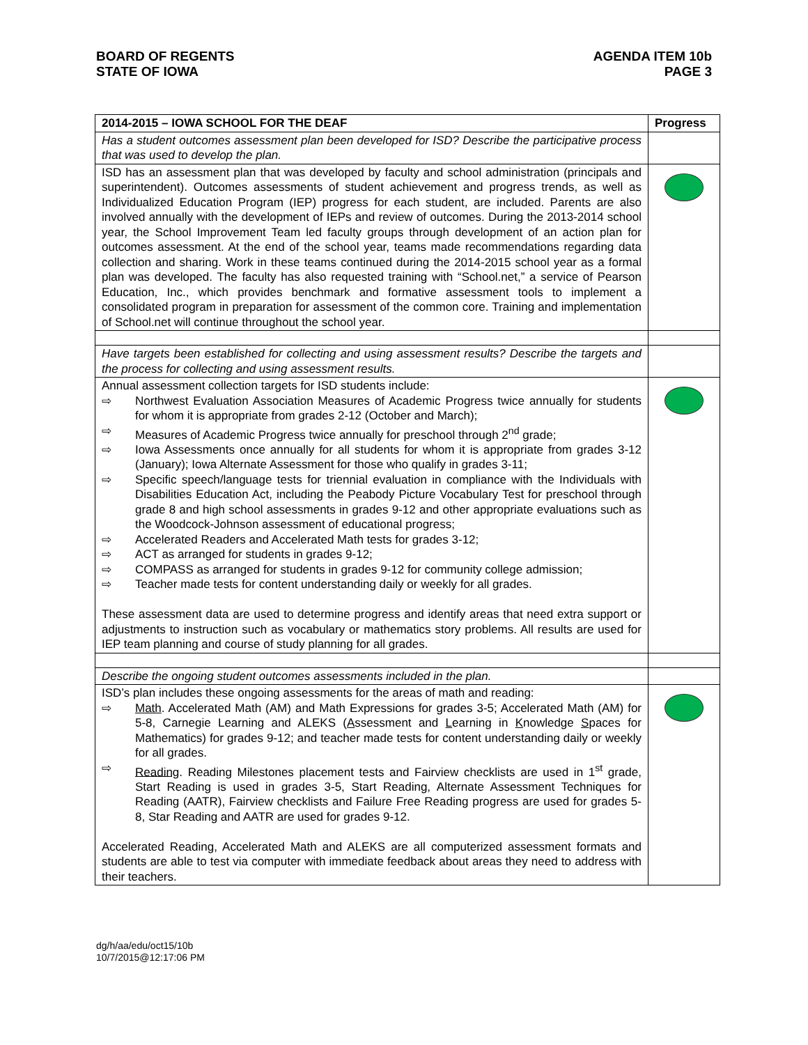BOARD OF REGENTS
STATE OF IOWA
AGENDA ITEM 10b
PAGE 3
| 2014-2015 – IOWA SCHOOL FOR THE DEAF | Progress |
| --- | --- |
| Has a student outcomes assessment plan been developed for ISD? Describe the participative process that was used to develop the plan. | |
| ISD has an assessment plan that was developed by faculty and school administration (principals and superintendent). Outcomes assessments of student achievement and progress trends, as well as Individualized Education Program (IEP) progress for each student, are included. Parents are also involved annually with the development of IEPs and review of outcomes. During the 2013-2014 school year, the School Improvement Team led faculty groups through development of an action plan for outcomes assessment. At the end of the school year, teams made recommendations regarding data collection and sharing. Work in these teams continued during the 2014-2015 school year as a formal plan was developed. The faculty has also requested training with “School.net,” a service of Pearson Education, Inc., which provides benchmark and formative assessment tools to implement a consolidated program in preparation for assessment of the common core. Training and implementation of School.net will continue throughout the school year. | |
| Have targets been established for collecting and using assessment results? Describe the targets and the process for collecting and using assessment results. | |
| Annual assessment collection targets for ISD students include: ⇨ Northwest Evaluation Association Measures of Academic Progress twice annually for students for whom it is appropriate from grades 2-12 (October and March); ⇨ Measures of Academic Progress twice annually for preschool through 2<sup>nd</sup> grade; ⇨ Iowa Assessments once annually for all students for whom it is appropriate from grades 3-12 (January); Iowa Alternate Assessment for those who qualify in grades 3-11; ⇨ Specific speech/language tests for triennial evaluation in compliance with the Individuals with Disabilities Education Act, including the Peabody Picture Vocabulary Test for preschool through grade 8 and high school assessments in grades 9-12 and other appropriate evaluations such as the Woodcock-Johnson assessment of educational progress; ⇨ Accelerated Readers and Accelerated Math tests for grades 3-12; ⇨ ACT as arranged for students in grades 9-12; ⇨ COMPASS as arranged for students in grades 9-12 for community college admission; ⇨ Teacher made tests for content understanding daily or weekly for all grades. These assessment data are used to determine progress and identify areas that need extra support or adjustments to instruction such as vocabulary or mathematics story problems. All results are used for IEP team planning and course of study planning for all grades. | |
| Describe the ongoing student outcomes assessments included in the plan. | |
| ISD’s plan includes these ongoing assessments for the areas of math and reading: ⇨ Math . Accelerated Math (AM) and Math Expressions for grades 3-5; Accelerated Math (AM) for 5-8, Carnegie Learning and ALEKS ( A ssessment and L earning in K nowledge S paces for Mathematics) for grades 9-12; and teacher made tests for content understanding daily or weekly for all grades. ⇨ Reading . Reading Milestones placement tests and Fairview checklists are used in 1<sup>st</sup> grade, Start Reading is used in grades 3-5, Start Reading, Alternate Assessment Techniques for Reading (AATR), Fairview checklists and Failure Free Reading progress are used for grades 5-8, Star Reading and AATR are used for grades 9-12. Accelerated Reading, Accelerated Math and ALEKS are all computerized assessment formats and students are able to test via computer with immediate feedback about areas they need to address with their teachers. | |
dg/h/aa/edu/oct15/10b
10/7/2015@12:17:06 PM